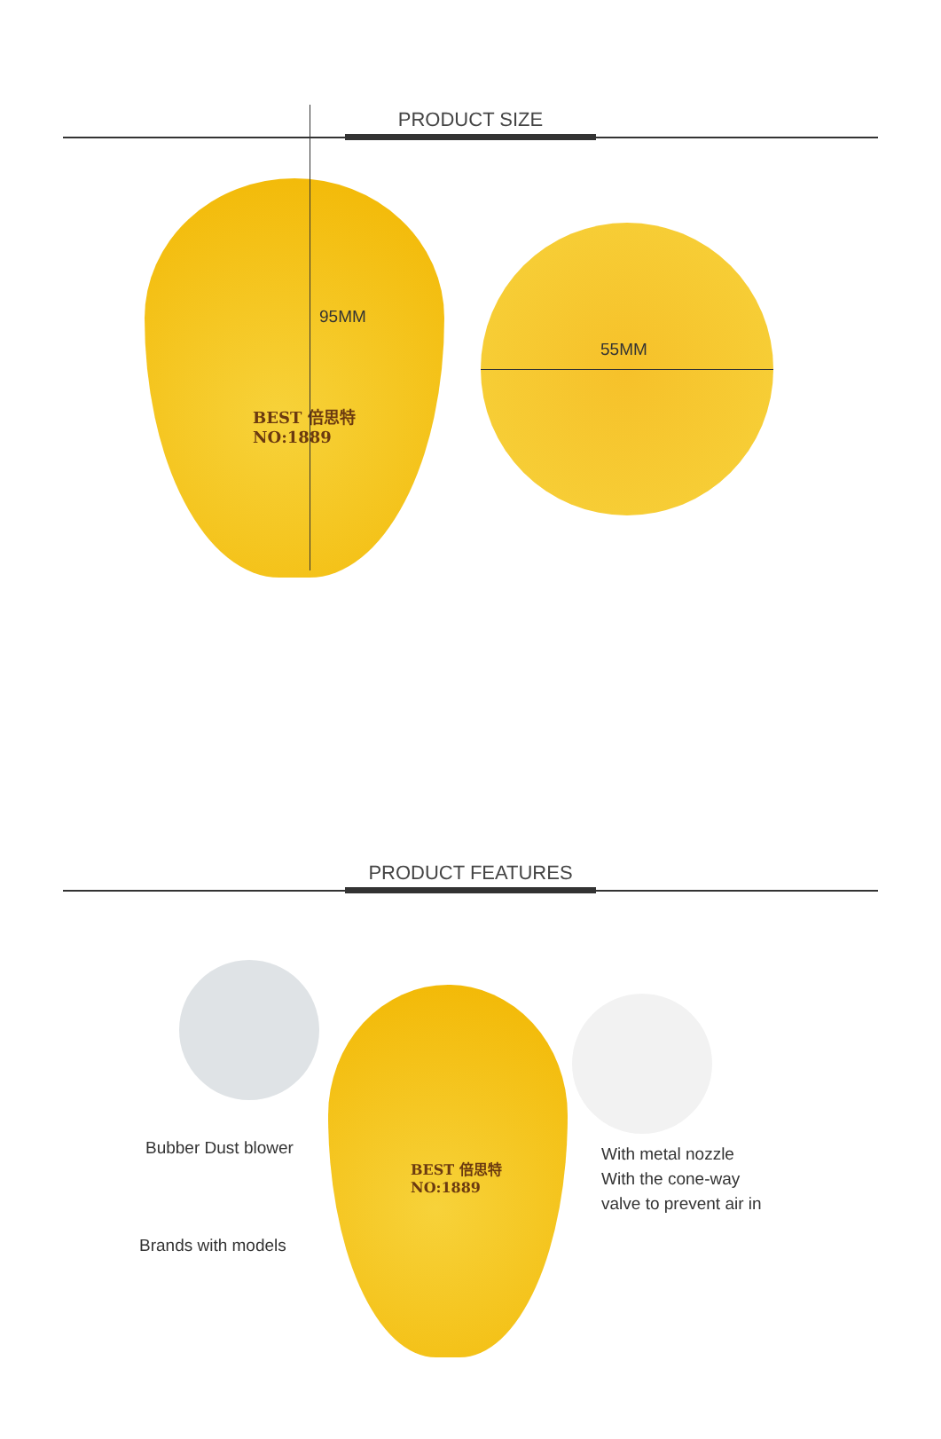PRODUCT SIZE
BEST 倍思特
NO:1889
95MM
55MM
PRODUCT FEATURES
BEST 倍思特
NO:1889
Bubber Dust blower
Brands with models
With metal nozzle
With the cone-way
valve to prevent air in